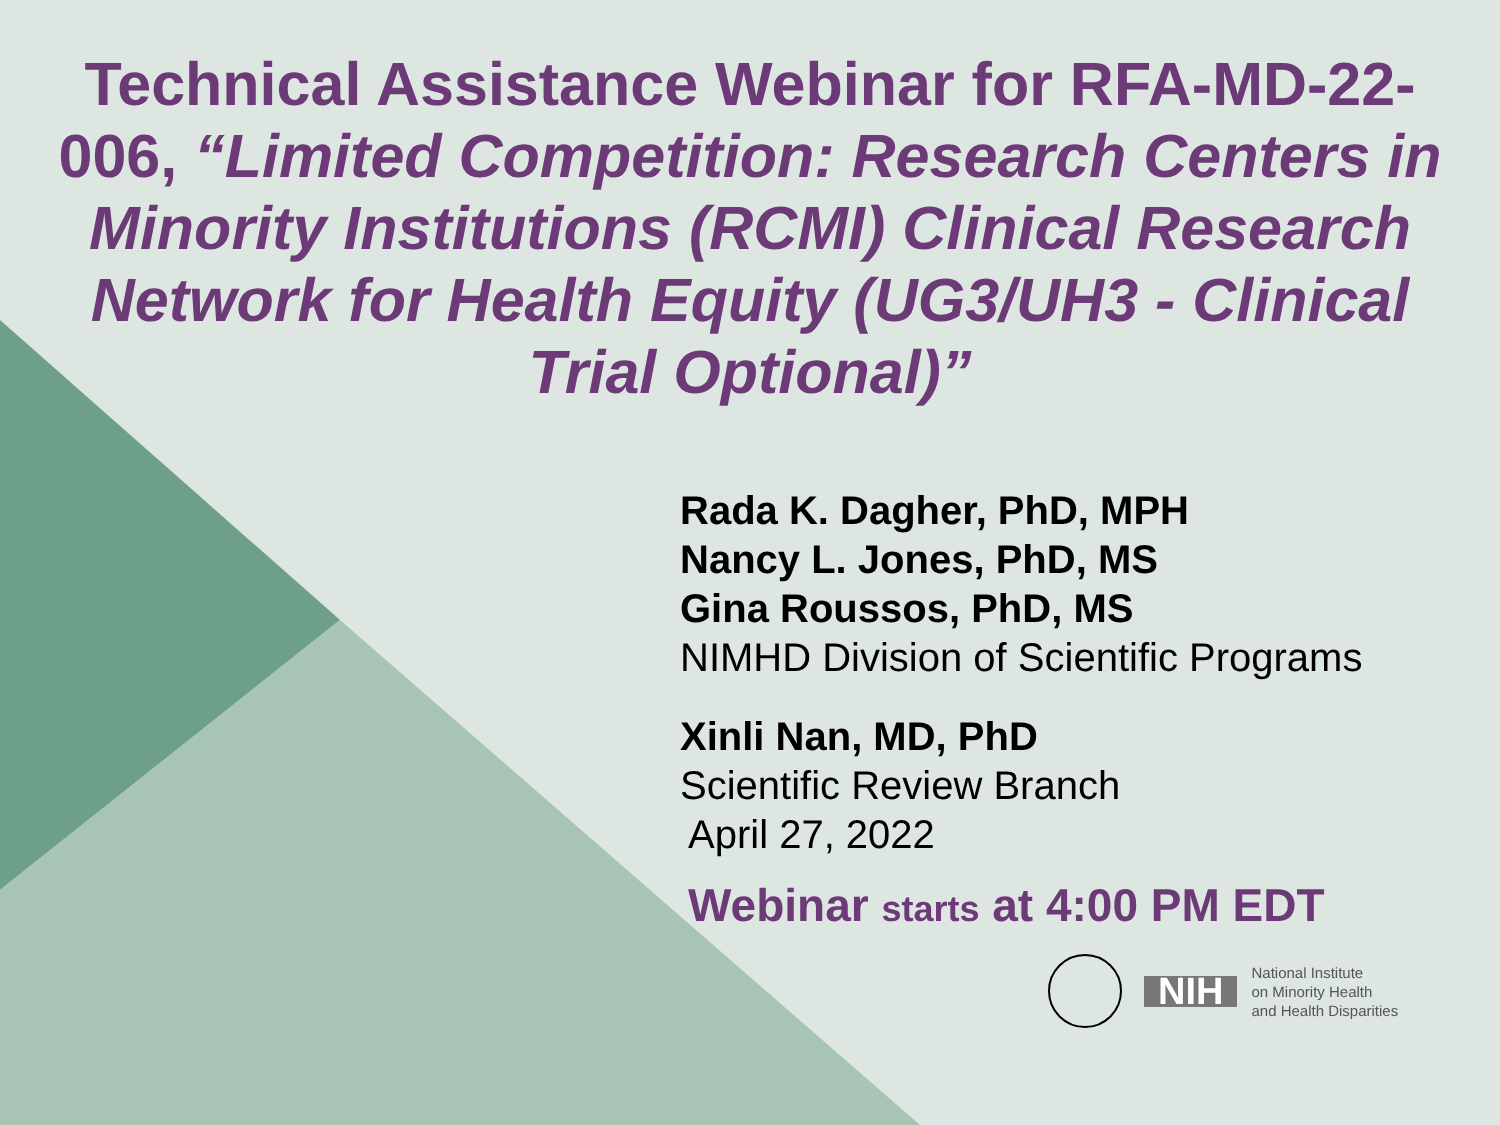Technical Assistance Webinar for RFA-MD-22-006, “Limited Competition: Research Centers in Minority Institutions (RCMI) Clinical Research Network for Health Equity (UG3/UH3 - Clinical Trial Optional)”
Rada K. Dagher, PhD, MPH
Nancy L. Jones, PhD, MS
Gina Roussos, PhD, MS
NIMHD Division of Scientific Programs
Xinli Nan, MD, PhD
Scientific Review Branch
April 27, 2022
Webinar starts at 4:00 PM EDT
NIH National Institute
on Minority Health
and Health Disparities